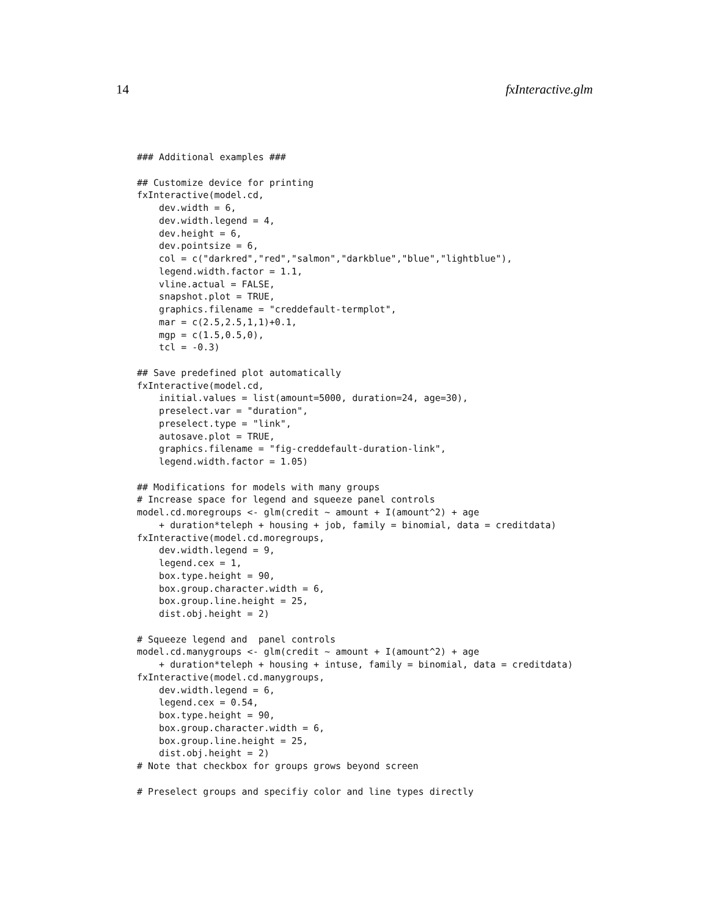14 fxInteractive.glm
### Additional examples ###

## Customize device for printing
fxInteractive(model.cd,
    dev.width = 6,
    dev.width.legend = 4,
    dev.height = 6,
    dev.pointsize = 6,
    col = c("darkred","red","salmon","darkblue","blue","lightblue"),
    legend.width.factor = 1.1,
    vline.actual = FALSE,
    snapshot.plot = TRUE,
    graphics.filename = "creddefault-termplot",
    mar = c(2.5,2.5,1,1)+0.1,
    mgp = c(1.5,0.5,0),
    tcl = -0.3)

## Save predefined plot automatically
fxInteractive(model.cd,
    initial.values = list(amount=5000, duration=24, age=30),
    preselect.var = "duration",
    preselect.type = "link",
    autosave.plot = TRUE,
    graphics.filename = "fig-creddefault-duration-link",
    legend.width.factor = 1.05)

## Modifications for models with many groups
# Increase space for legend and squeeze panel controls
model.cd.moregroups <- glm(credit ~ amount + I(amount^2) + age
    + duration*teleph + housing + job, family = binomial, data = creditdata)
fxInteractive(model.cd.moregroups,
    dev.width.legend = 9,
    legend.cex = 1,
    box.type.height = 90,
    box.group.character.width = 6,
    box.group.line.height = 25,
    dist.obj.height = 2)

# Squeeze legend and  panel controls
model.cd.manygroups <- glm(credit ~ amount + I(amount^2) + age
    + duration*teleph + housing + intuse, family = binomial, data = creditdata)
fxInteractive(model.cd.manygroups,
    dev.width.legend = 6,
    legend.cex = 0.54,
    box.type.height = 90,
    box.group.character.width = 6,
    box.group.line.height = 25,
    dist.obj.height = 2)
# Note that checkbox for groups grows beyond screen

# Preselect groups and specifiy color and line types directly